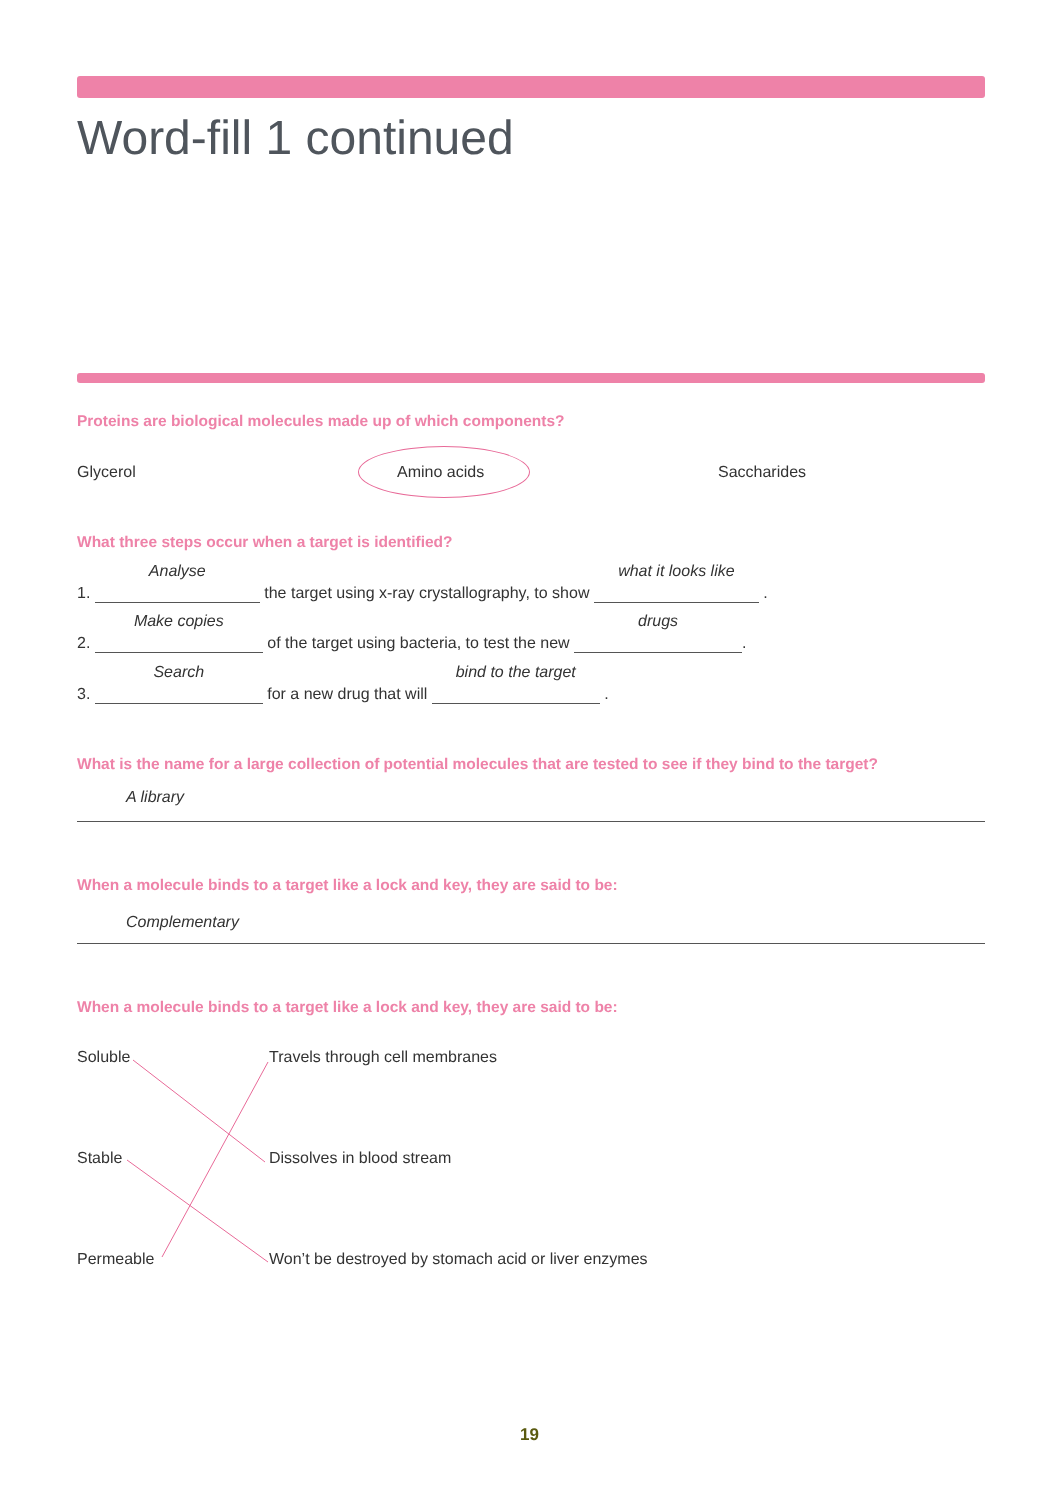Word-fill 1 continued
Proteins are biological molecules made up of which components?
Glycerol Amino acids Saccharides
What three steps occur when a target is identified?
1. Analyse the target using x-ray crystallography, to show what it looks like .
2. Make copies of the target using bacteria, to test the new drugs .
3. Search for a new drug that will bind to the target .
What is the name for a large collection of potential molecules that are tested to see if they bind to the target?
A library
When a molecule binds to a target like a lock and key, they are said to be:
Complementary
When a molecule binds to a target like a lock and key, they are said to be:
Soluble Travels through cell membranes
Stable Dissolves in blood stream
Permeable
Won’t be destroyed by stomach acid or liver enzymes
19